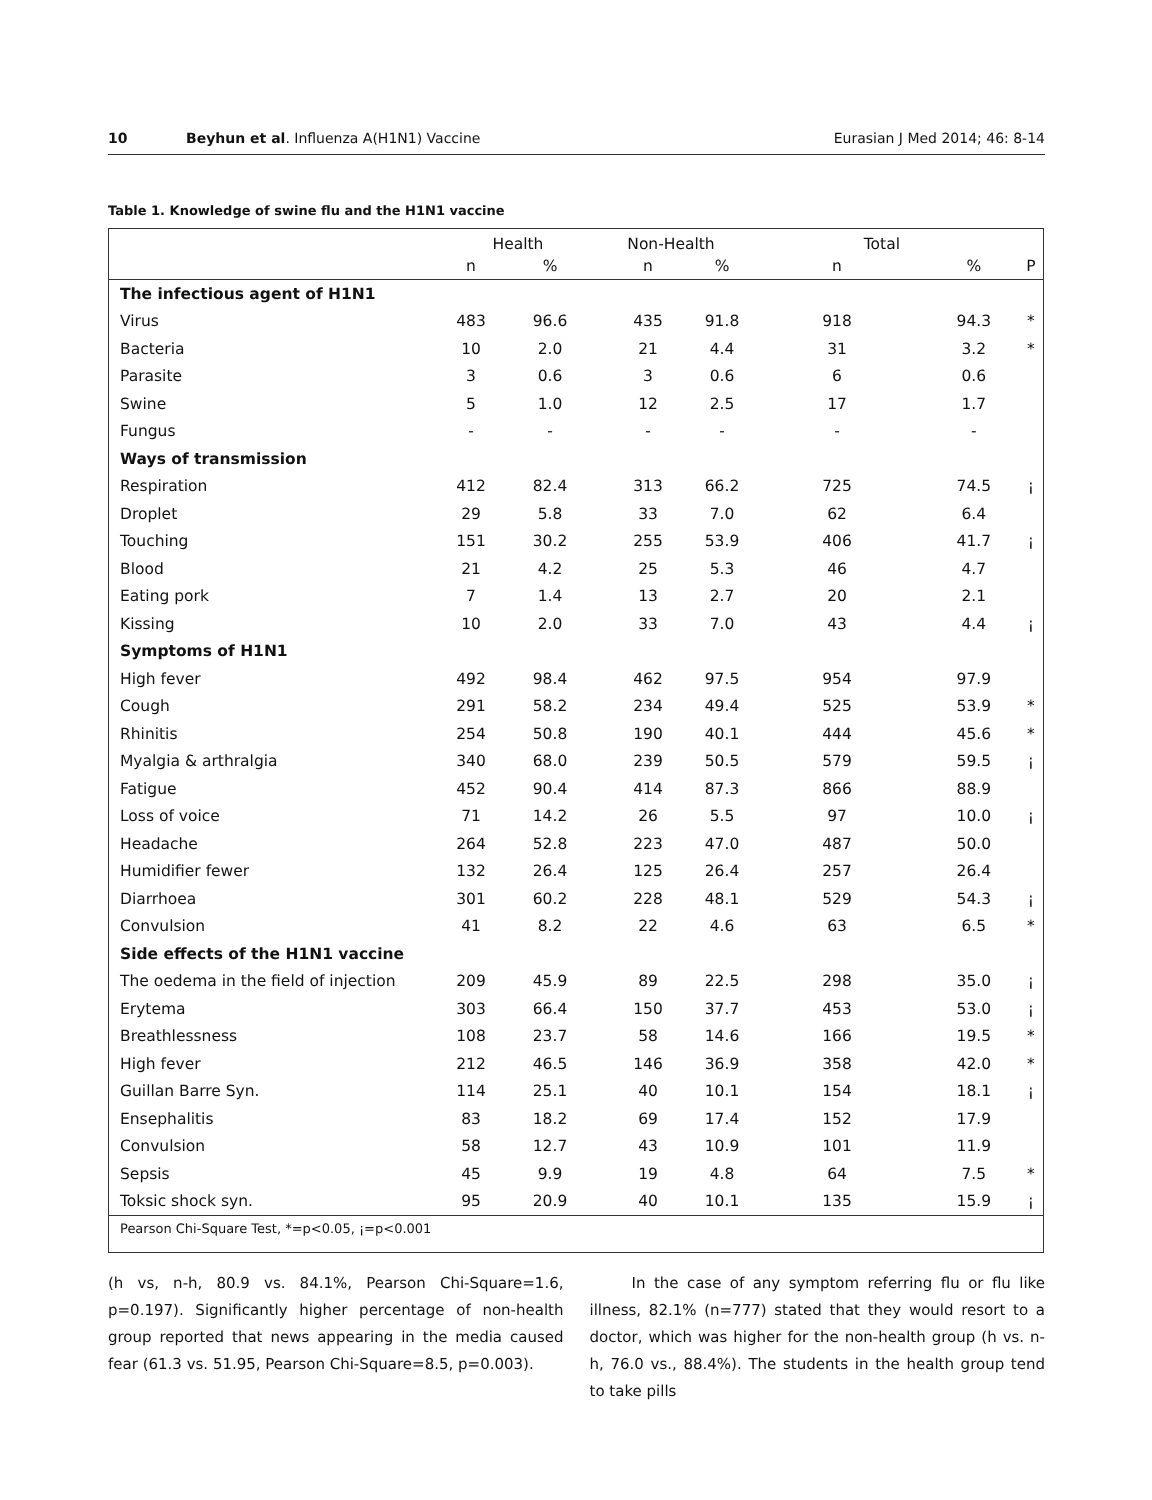10 Beyhun et al. Influenza A(H1N1) Vaccine
Eurasian J Med 2014; 46: 8-14
Table 1. Knowledge of swine flu and the H1N1 vaccine
| | Health | | Non-Health | | Total | | |
| --- | --- | --- | --- | --- | --- | --- | --- |
| | n | % | n | % | n | % | P |
| The infectious agent of H1N1 | | | | | | | |
| Virus | 483 | 96.6 | 435 | 91.8 | 918 | 94.3 | * |
| Bacteria | 10 | 2.0 | 21 | 4.4 | 31 | 3.2 | * |
| Parasite | 3 | 0.6 | 3 | 0.6 | 6 | 0.6 | |
| Swine | 5 | 1.0 | 12 | 2.5 | 17 | 1.7 | |
| Fungus | - | - | - | - | - | - | |
| Ways of transmission | | | | | | | |
| Respiration | 412 | 82.4 | 313 | 66.2 | 725 | 74.5 | ¡ |
| Droplet | 29 | 5.8 | 33 | 7.0 | 62 | 6.4 | |
| Touching | 151 | 30.2 | 255 | 53.9 | 406 | 41.7 | ¡ |
| Blood | 21 | 4.2 | 25 | 5.3 | 46 | 4.7 | |
| Eating pork | 7 | 1.4 | 13 | 2.7 | 20 | 2.1 | |
| Kissing | 10 | 2.0 | 33 | 7.0 | 43 | 4.4 | ¡ |
| Symptoms of H1N1 | | | | | | | |
| High fever | 492 | 98.4 | 462 | 97.5 | 954 | 97.9 | |
| Cough | 291 | 58.2 | 234 | 49.4 | 525 | 53.9 | * |
| Rhinitis | 254 | 50.8 | 190 | 40.1 | 444 | 45.6 | * |
| Myalgia & arthralgia | 340 | 68.0 | 239 | 50.5 | 579 | 59.5 | ¡ |
| Fatigue | 452 | 90.4 | 414 | 87.3 | 866 | 88.9 | |
| Loss of voice | 71 | 14.2 | 26 | 5.5 | 97 | 10.0 | ¡ |
| Headache | 264 | 52.8 | 223 | 47.0 | 487 | 50.0 | |
| Humidifier fewer | 132 | 26.4 | 125 | 26.4 | 257 | 26.4 | |
| Diarrhoea | 301 | 60.2 | 228 | 48.1 | 529 | 54.3 | ¡ |
| Convulsion | 41 | 8.2 | 22 | 4.6 | 63 | 6.5 | * |
| Side effects of the H1N1 vaccine | | | | | | | |
| The oedema in the field of injection | 209 | 45.9 | 89 | 22.5 | 298 | 35.0 | ¡ |
| Erytema | 303 | 66.4 | 150 | 37.7 | 453 | 53.0 | ¡ |
| Breathlessness | 108 | 23.7 | 58 | 14.6 | 166 | 19.5 | * |
| High fever | 212 | 46.5 | 146 | 36.9 | 358 | 42.0 | * |
| Guillan Barre Syn. | 114 | 25.1 | 40 | 10.1 | 154 | 18.1 | ¡ |
| Ensephalitis | 83 | 18.2 | 69 | 17.4 | 152 | 17.9 | |
| Convulsion | 58 | 12.7 | 43 | 10.9 | 101 | 11.9 | |
| Sepsis | 45 | 9.9 | 19 | 4.8 | 64 | 7.5 | * |
| Toksic shock syn. | 95 | 20.9 | 40 | 10.1 | 135 | 15.9 | ¡ |
| Pearson Chi-Square Test, *=p<0.05, ¡=p<0.001 | | | | | | | |
(h vs, n-h, 80.9 vs. 84.1%, Pearson Chi-Square=1.6, p=0.197). Significantly higher percentage of non-health group reported that news appearing in the media caused fear (61.3 vs. 51.95, Pearson Chi-Square=8.5, p=0.003).
In the case of any symptom referring flu or flu like illness, 82.1% (n=777) stated that they would resort to a doctor, which was higher for the non-health group (h vs. n-h, 76.0 vs., 88.4%). The students in the health group tend to take pills